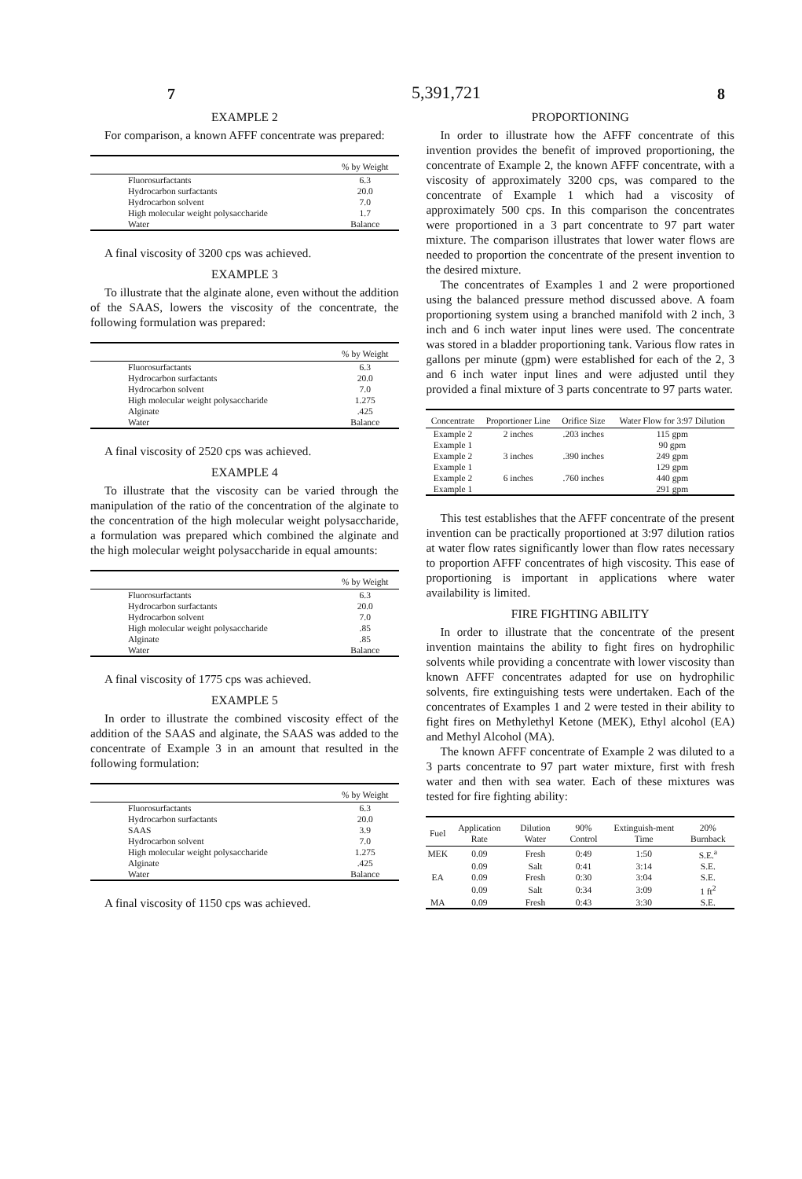7 5,391,721 8
EXAMPLE 2
For comparison, a known AFFF concentrate was prepared:
| | % by Weight |
| --- | --- |
| Fluorosurfactants | 6.3 |
| Hydrocarbon surfactants | 20.0 |
| Hydrocarbon solvent | 7.0 |
| High molecular weight polysaccharide | 1.7 |
| Water | Balance |
A final viscosity of 3200 cps was achieved.
EXAMPLE 3
To illustrate that the alginate alone, even without the addition of the SAAS, lowers the viscosity of the concentrate, the following formulation was prepared:
| | % by Weight |
| --- | --- |
| Fluorosurfactants | 6.3 |
| Hydrocarbon surfactants | 20.0 |
| Hydrocarbon solvent | 7.0 |
| High molecular weight polysaccharide | 1.275 |
| Alginate | .425 |
| Water | Balance |
A final viscosity of 2520 cps was achieved.
EXAMPLE 4
To illustrate that the viscosity can be varied through the manipulation of the ratio of the concentration of the alginate to the concentration of the high molecular weight polysaccharide, a formulation was prepared which combined the alginate and the high molecular weight polysaccharide in equal amounts:
| | % by Weight |
| --- | --- |
| Fluorosurfactants | 6.3 |
| Hydrocarbon surfactants | 20.0 |
| Hydrocarbon solvent | 7.0 |
| High molecular weight polysaccharide | .85 |
| Alginate | .85 |
| Water | Balance |
A final viscosity of 1775 cps was achieved.
EXAMPLE 5
In order to illustrate the combined viscosity effect of the addition of the SAAS and alginate, the SAAS was added to the concentrate of Example 3 in an amount that resulted in the following formulation:
| | % by Weight |
| --- | --- |
| Fluorosurfactants | 6.3 |
| Hydrocarbon surfactants | 20.0 |
| SAAS | 3.9 |
| Hydrocarbon solvent | 7.0 |
| High molecular weight polysaccharide | 1.275 |
| Alginate | .425 |
| Water | Balance |
A final viscosity of 1150 cps was achieved.
PROPORTIONING
In order to illustrate how the AFFF concentrate of this invention provides the benefit of improved proportioning, the concentrate of Example 2, the known AFFF concentrate, with a viscosity of approximately 3200 cps, was compared to the concentrate of Example 1 which had a viscosity of approximately 500 cps. In this comparison the concentrates were proportioned in a 3 part concentrate to 97 part water mixture. The comparison illustrates that lower water flows are needed to proportion the concentrate of the present invention to the desired mixture.
The concentrates of Examples 1 and 2 were proportioned using the balanced pressure method discussed above. A foam proportioning system using a branched manifold with 2 inch, 3 inch and 6 inch water input lines were used. The concentrate was stored in a bladder proportioning tank. Various flow rates in gallons per minute (gpm) were established for each of the 2, 3 and 6 inch water input lines and were adjusted until they provided a final mixture of 3 parts concentrate to 97 parts water.
| Concentrate | Proportioner Line | Orifice Size | Water Flow for 3:97 Dilution |
| --- | --- | --- | --- |
| Example 2 | 2 inches | .203 inches | 115 gpm |
| Example 1 | | | 90 gpm |
| Example 2 | 3 inches | .390 inches | 249 gpm |
| Example 1 | | | 129 gpm |
| Example 2 | 6 inches | .760 inches | 440 gpm |
| Example 1 | | | 291 gpm |
This test establishes that the AFFF concentrate of the present invention can be practically proportioned at 3:97 dilution ratios at water flow rates significantly lower than flow rates necessary to proportion AFFF concentrates of high viscosity. This ease of proportioning is important in applications where water availability is limited.
FIRE FIGHTING ABILITY
In order to illustrate that the concentrate of the present invention maintains the ability to fight fires on hydrophilic solvents while providing a concentrate with lower viscosity than known AFFF concentrates adapted for use on hydrophilic solvents, fire extinguishing tests were undertaken. Each of the concentrates of Examples 1 and 2 were tested in their ability to fight fires on Methylethyl Ketone (MEK), Ethyl alcohol (EA) and Methyl Alcohol (MA).
The known AFFF concentrate of Example 2 was diluted to a 3 parts concentrate to 97 part water mixture, first with fresh water and then with sea water. Each of these mixtures was tested for fire fighting ability:
| Fuel | Application Rate | Dilution Water | 90% Control | Extinguish-ment Time | 20% Burnback |
| --- | --- | --- | --- | --- | --- |
| MEK | 0.09 | Fresh | 0:49 | 1:50 | S.E.<sup>a</sup> |
| | 0.09 | Salt | 0:41 | 3:14 | S.E. |
| EA | 0.09 | Fresh | 0:30 | 3:04 | S.E. |
| | 0.09 | Salt | 0:34 | 3:09 | 1 ft<sup>2</sup> |
| MA | 0.09 | Fresh | 0:43 | 3:30 | S.E. |